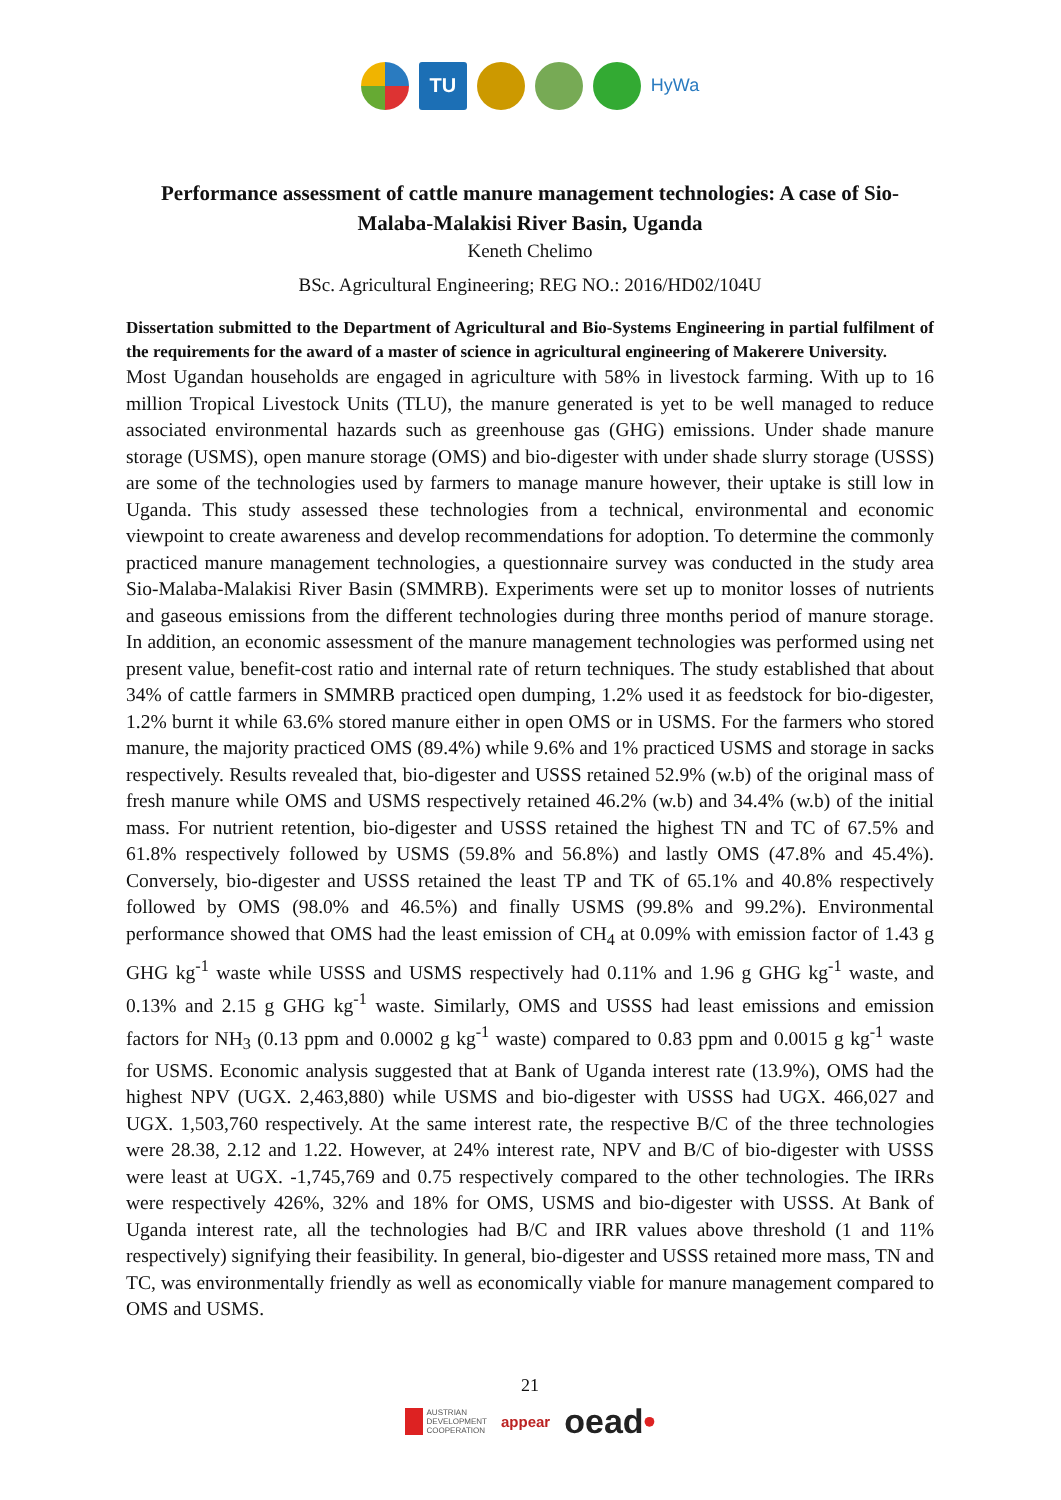TU
HyWa
Performance assessment of cattle manure management technologies: A case of Sio-Malaba-Malakisi River Basin, Uganda
Keneth Chelimo
BSc. Agricultural Engineering; REG NO.: 2016/HD02/104U
Dissertation submitted to the Department of Agricultural and Bio-Systems Engineering in partial fulfilment of the requirements for the award of a master of science in agricultural engineering of Makerere University.
Most Ugandan households are engaged in agriculture with 58% in livestock farming. With up to 16 million Tropical Livestock Units (TLU), the manure generated is yet to be well managed to reduce associated environmental hazards such as greenhouse gas (GHG) emissions. Under shade manure storage (USMS), open manure storage (OMS) and bio-digester with under shade slurry storage (USSS) are some of the technologies used by farmers to manage manure however, their uptake is still low in Uganda. This study assessed these technologies from a technical, environmental and economic viewpoint to create awareness and develop recommendations for adoption. To determine the commonly practiced manure management technologies, a questionnaire survey was conducted in the study area Sio-Malaba-Malakisi River Basin (SMMRB). Experiments were set up to monitor losses of nutrients and gaseous emissions from the different technologies during three months period of manure storage. In addition, an economic assessment of the manure management technologies was performed using net present value, benefit-cost ratio and internal rate of return techniques. The study established that about 34% of cattle farmers in SMMRB practiced open dumping, 1.2% used it as feedstock for bio-digester, 1.2% burnt it while 63.6% stored manure either in open OMS or in USMS. For the farmers who stored manure, the majority practiced OMS (89.4%) while 9.6% and 1% practiced USMS and storage in sacks respectively. Results revealed that, bio-digester and USSS retained 52.9% (w.b) of the original mass of fresh manure while OMS and USMS respectively retained 46.2% (w.b) and 34.4% (w.b) of the initial mass. For nutrient retention, bio-digester and USSS retained the highest TN and TC of 67.5% and 61.8% respectively followed by USMS (59.8% and 56.8%) and lastly OMS (47.8% and 45.4%). Conversely, bio-digester and USSS retained the least TP and TK of 65.1% and 40.8% respectively followed by OMS (98.0% and 46.5%) and finally USMS (99.8% and 99.2%). Environmental performance showed that OMS had the least emission of CH<sub>4</sub> at 0.09% with emission factor of 1.43 g GHG kg<sup>-1</sup> waste while USSS and USMS respectively had 0.11% and 1.96 g GHG kg<sup>-1</sup> waste, and 0.13% and 2.15 g GHG kg<sup>-1</sup> waste. Similarly, OMS and USSS had least emissions and emission factors for NH<sub>3</sub> (0.13 ppm and 0.0002 g kg<sup>-1</sup> waste) compared to 0.83 ppm and 0.0015 g kg<sup>-1</sup> waste for USMS. Economic analysis suggested that at Bank of Uganda interest rate (13.9%), OMS had the highest NPV (UGX. 2,463,880) while USMS and bio-digester with USSS had UGX. 466,027 and UGX. 1,503,760 respectively. At the same interest rate, the respective B/C of the three technologies were 28.38, 2.12 and 1.22. However, at 24% interest rate, NPV and B/C of bio-digester with USSS were least at UGX. -1,745,769 and 0.75 respectively compared to the other technologies. The IRRs were respectively 426%, 32% and 18% for OMS, USMS and bio-digester with USSS. At Bank of Uganda interest rate, all the technologies had B/C and IRR values above threshold (1 and 11% respectively) signifying their feasibility. In general, bio-digester and USSS retained more mass, TN and TC, was environmentally friendly as well as economically viable for manure management compared to OMS and USMS.
21
AUSTRIAN
DEVELOPMENT
COOPERATION appear oead•